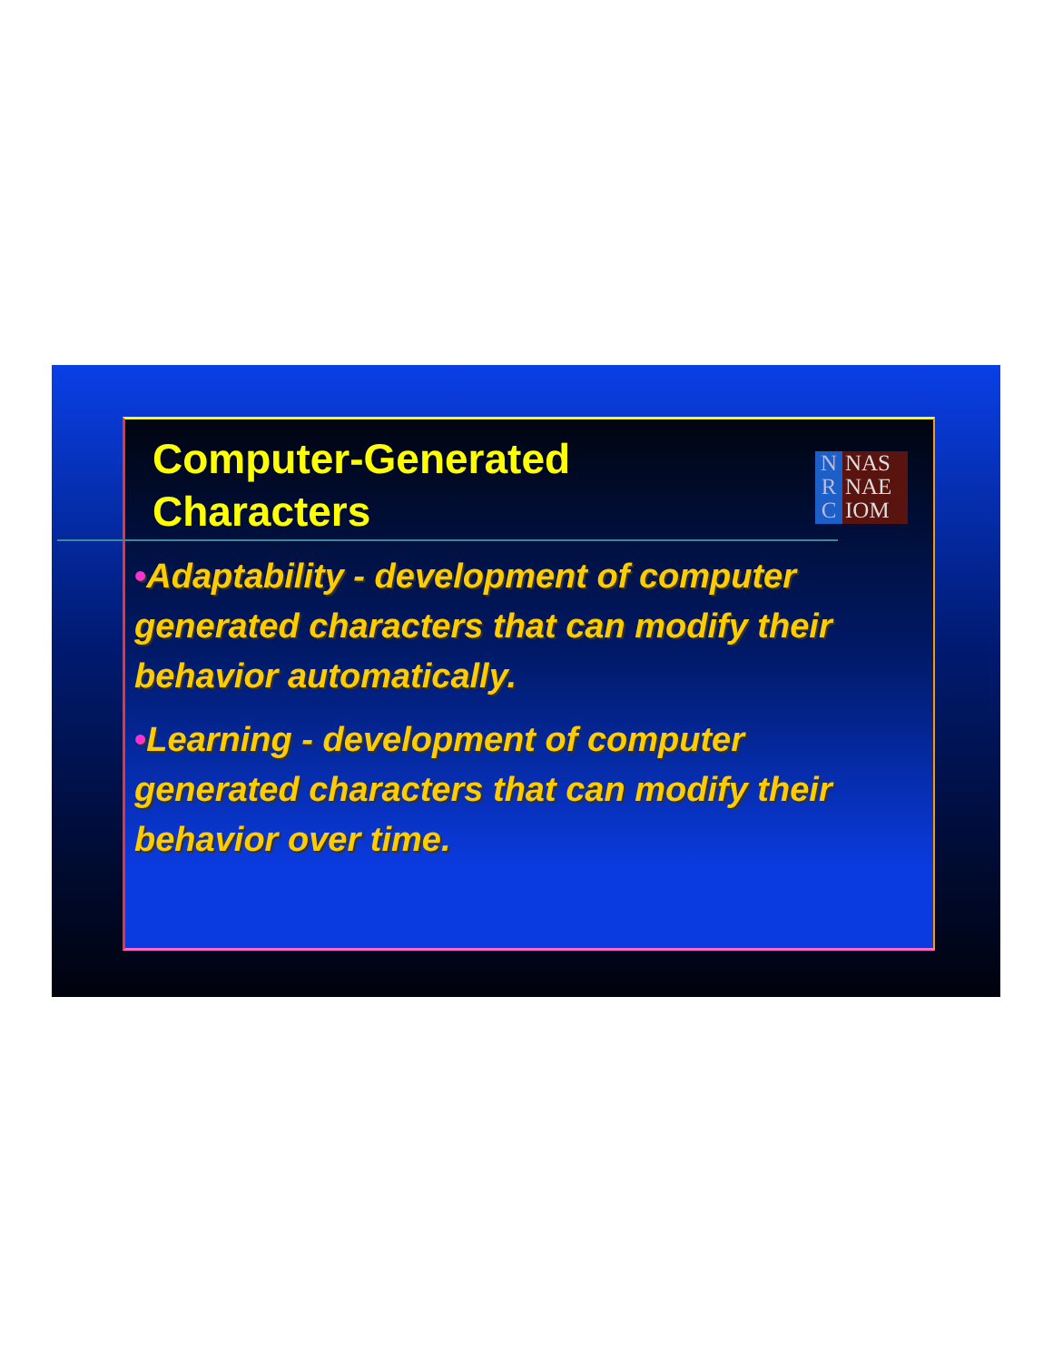Computer-Generated
Characters
N
R
C
NAS
NAE
IOM
•Adaptability - development of computer generated characters that can modify their behavior automatically.
•Learning - development of computer generated characters that can modify their behavior over time.